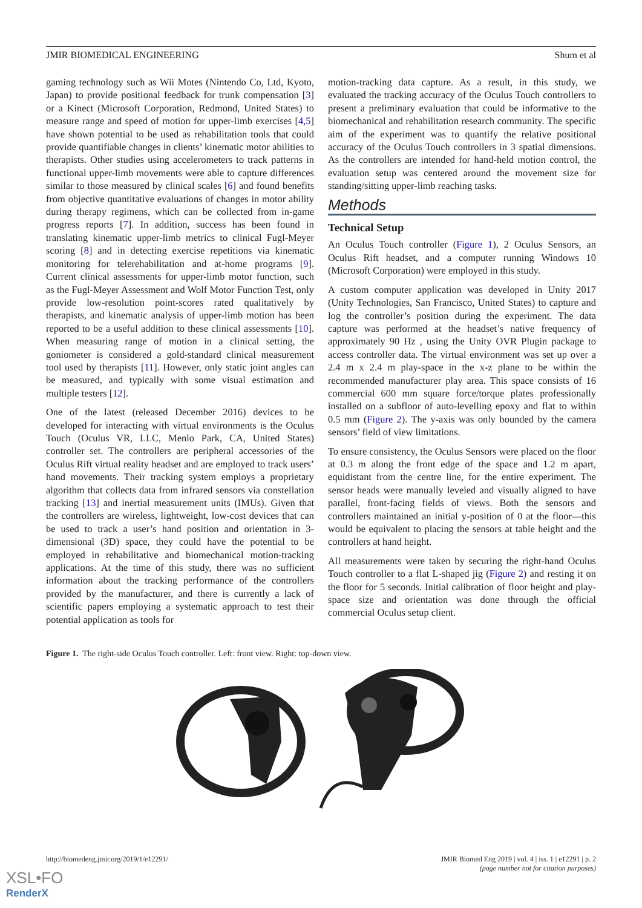JMIR BIOMEDICAL ENGINEERING Shum et al
gaming technology such as Wii Motes (Nintendo Co, Ltd, Kyoto, Japan) to provide positional feedback for trunk compensation [3] or a Kinect (Microsoft Corporation, Redmond, United States) to measure range and speed of motion for upper-limb exercises [4,5] have shown potential to be used as rehabilitation tools that could provide quantifiable changes in clients’ kinematic motor abilities to therapists. Other studies using accelerometers to track patterns in functional upper-limb movements were able to capture differences similar to those measured by clinical scales [6] and found benefits from objective quantitative evaluations of changes in motor ability during therapy regimens, which can be collected from in-game progress reports [7]. In addition, success has been found in translating kinematic upper-limb metrics to clinical Fugl-Meyer scoring [8] and in detecting exercise repetitions via kinematic monitoring for telerehabilitation and at-home programs [9]. Current clinical assessments for upper-limb motor function, such as the Fugl-Meyer Assessment and Wolf Motor Function Test, only provide low-resolution point-scores rated qualitatively by therapists, and kinematic analysis of upper-limb motion has been reported to be a useful addition to these clinical assessments [10]. When measuring range of motion in a clinical setting, the goniometer is considered a gold-standard clinical measurement tool used by therapists [11]. However, only static joint angles can be measured, and typically with some visual estimation and multiple testers [12].
One of the latest (released December 2016) devices to be developed for interacting with virtual environments is the Oculus Touch (Oculus VR, LLC, Menlo Park, CA, United States) controller set. The controllers are peripheral accessories of the Oculus Rift virtual reality headset and are employed to track users’ hand movements. Their tracking system employs a proprietary algorithm that collects data from infrared sensors via constellation tracking [13] and inertial measurement units (IMUs). Given that the controllers are wireless, lightweight, low-cost devices that can be used to track a user’s hand position and orientation in 3-dimensional (3D) space, they could have the potential to be employed in rehabilitative and biomechanical motion-tracking applications. At the time of this study, there was no sufficient information about the tracking performance of the controllers provided by the manufacturer, and there is currently a lack of scientific papers employing a systematic approach to test their potential application as tools for
motion-tracking data capture. As a result, in this study, we evaluated the tracking accuracy of the Oculus Touch controllers to present a preliminary evaluation that could be informative to the biomechanical and rehabilitation research community. The specific aim of the experiment was to quantify the relative positional accuracy of the Oculus Touch controllers in 3 spatial dimensions. As the controllers are intended for hand-held motion control, the evaluation setup was centered around the movement size for standing/sitting upper-limb reaching tasks.
Methods
Technical Setup
An Oculus Touch controller (Figure 1), 2 Oculus Sensors, an Oculus Rift headset, and a computer running Windows 10 (Microsoft Corporation) were employed in this study.
A custom computer application was developed in Unity 2017 (Unity Technologies, San Francisco, United States) to capture and log the controller’s position during the experiment. The data capture was performed at the headset’s native frequency of approximately 90 Hz , using the Unity OVR Plugin package to access controller data. The virtual environment was set up over a 2.4 m x 2.4 m play-space in the x-z plane to be within the recommended manufacturer play area. This space consists of 16 commercial 600 mm square force/torque plates professionally installed on a subfloor of auto-levelling epoxy and flat to within 0.5 mm (Figure 2). The y-axis was only bounded by the camera sensors’ field of view limitations.
To ensure consistency, the Oculus Sensors were placed on the floor at 0.3 m along the front edge of the space and 1.2 m apart, equidistant from the centre line, for the entire experiment. The sensor heads were manually leveled and visually aligned to have parallel, front-facing fields of views. Both the sensors and controllers maintained an initial y-position of 0 at the floor—this would be equivalent to placing the sensors at table height and the controllers at hand height.
All measurements were taken by securing the right-hand Oculus Touch controller to a flat L-shaped jig (Figure 2) and resting it on the floor for 5 seconds. Initial calibration of floor height and play-space size and orientation was done through the official commercial Oculus setup client.
Figure 1. The right-side Oculus Touch controller. Left: front view. Right: top-down view.
http://biomedeng.jmir.org/2019/1/e12291/ JMIR Biomed Eng 2019 | vol. 4 | iss. 1 | e12291 | p. 2
(page number not for citation purposes)
XSL•FO
RenderX